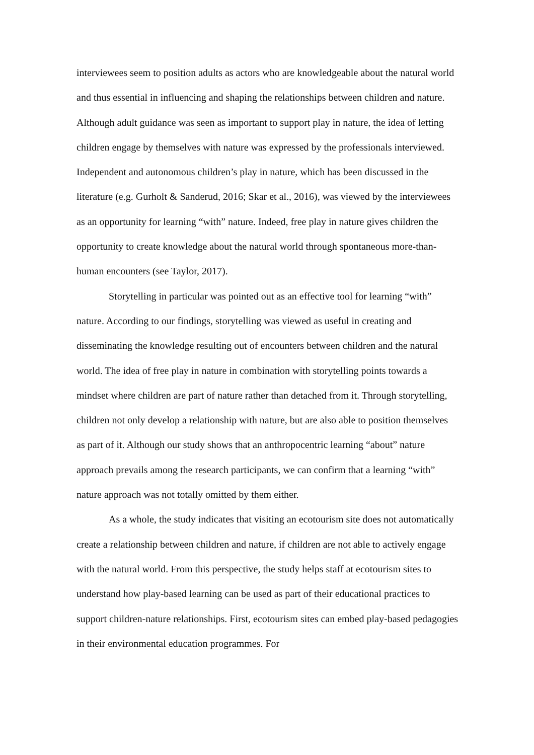interviewees seem to position adults as actors who are knowledgeable about the natural world and thus essential in influencing and shaping the relationships between children and nature. Although adult guidance was seen as important to support play in nature, the idea of letting children engage by themselves with nature was expressed by the professionals interviewed. Independent and autonomous children’s play in nature, which has been discussed in the literature (e.g. Gurholt & Sanderud, 2016; Skar et al., 2016), was viewed by the interviewees as an opportunity for learning “with” nature. Indeed, free play in nature gives children the opportunity to create knowledge about the natural world through spontaneous more-than-human encounters (see Taylor, 2017).
Storytelling in particular was pointed out as an effective tool for learning “with” nature. According to our findings, storytelling was viewed as useful in creating and disseminating the knowledge resulting out of encounters between children and the natural world. The idea of free play in nature in combination with storytelling points towards a mindset where children are part of nature rather than detached from it. Through storytelling, children not only develop a relationship with nature, but are also able to position themselves as part of it. Although our study shows that an anthropocentric learning “about” nature approach prevails among the research participants, we can confirm that a learning “with” nature approach was not totally omitted by them either.
As a whole, the study indicates that visiting an ecotourism site does not automatically create a relationship between children and nature, if children are not able to actively engage with the natural world. From this perspective, the study helps staff at ecotourism sites to understand how play-based learning can be used as part of their educational practices to support children-nature relationships. First, ecotourism sites can embed play-based pedagogies in their environmental education programmes. For